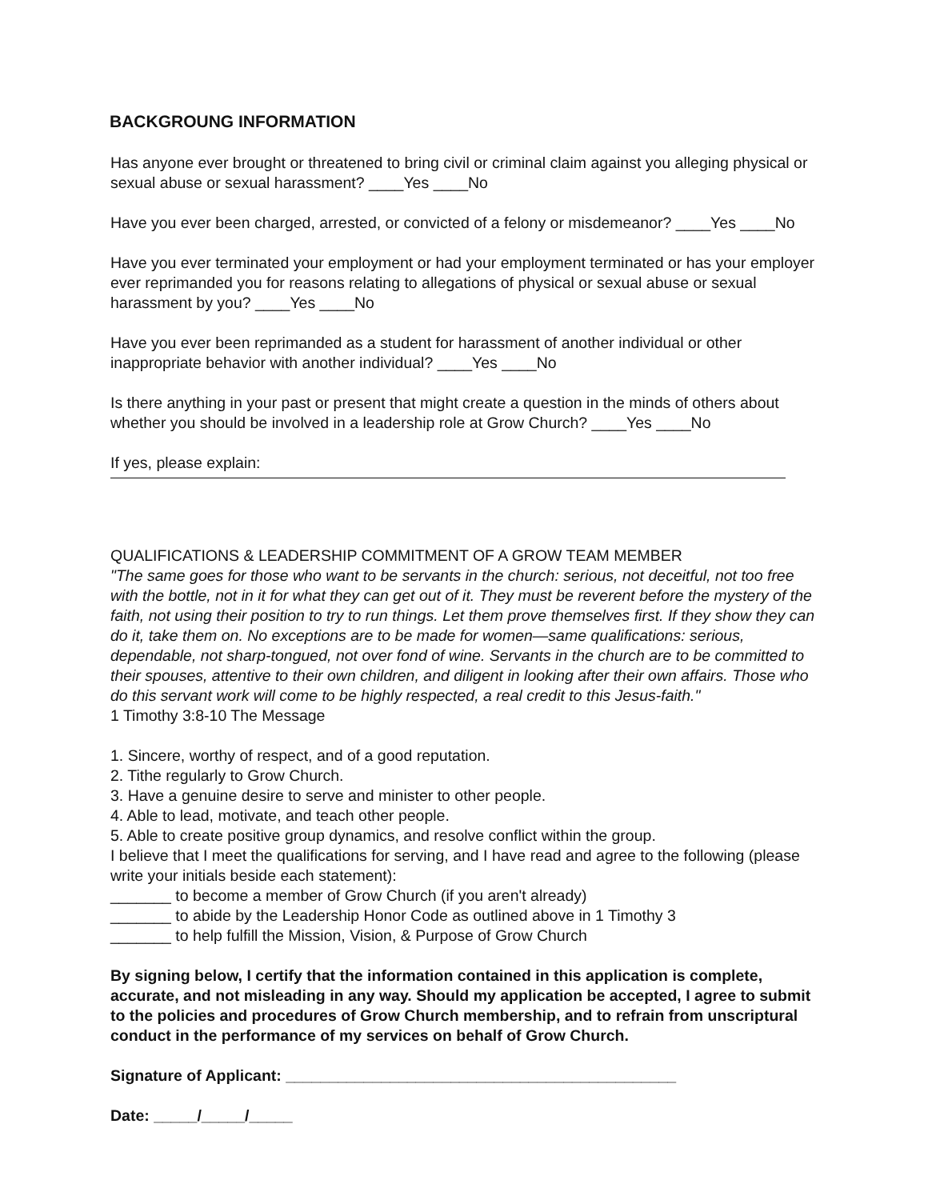BACKGROUNG INFORMATION
Has anyone ever brought or threatened to bring civil or criminal claim against you alleging physical or
sexual abuse or sexual harassment? ____Yes ____No
Have you ever been charged, arrested, or convicted of a felony or misdemeanor? ____Yes ____No
Have you ever terminated your employment or had your employment terminated or has your employer ever reprimanded you for reasons relating to allegations of physical or sexual abuse or sexual harassment by you? ____Yes ____No
Have you ever been reprimanded as a student for harassment of another individual or other inappropriate behavior with another individual? ____Yes ____No
Is there anything in your past or present that might create a question in the minds of others about whether you should be involved in a leadership role at Grow Church? ____Yes ____No
If yes, please explain:
QUALIFICATIONS & LEADERSHIP COMMITMENT OF A GROW TEAM MEMBER
"The same goes for those who want to be servants in the church: serious, not deceitful, not too free with the bottle, not in it for what they can get out of it. They must be reverent before the mystery of the faith, not using their position to try to run things. Let them prove themselves first. If they show they can do it, take them on. No exceptions are to be made for women—same qualifications: serious, dependable, not sharp-tongued, not over fond of wine. Servants in the church are to be committed to their spouses, attentive to their own children, and diligent in looking after their own affairs. Those who do this servant work will come to be highly respected, a real credit to this Jesus-faith."
1 Timothy 3:8-10 The Message
1. Sincere, worthy of respect, and of a good reputation.
2. Tithe regularly to Grow Church.
3. Have a genuine desire to serve and minister to other people.
4. Able to lead, motivate, and teach other people.
5. Able to create positive group dynamics, and resolve conflict within the group.
I believe that I meet the qualifications for serving, and I have read and agree to the following (please write your initials beside each statement):
_______ to become a member of Grow Church (if you aren't already)
_______ to abide by the Leadership Honor Code as outlined above in 1 Timothy 3
_______ to help fulfill the Mission, Vision, & Purpose of Grow Church
By signing below, I certify that the information contained in this application is complete, accurate, and not misleading in any way. Should my application be accepted, I agree to submit to the policies and procedures of Grow Church membership, and to refrain from unscriptural conduct in the performance of my services on behalf of Grow Church.
Signature of Applicant: _____________________________________________
Date: _____/_____/_____